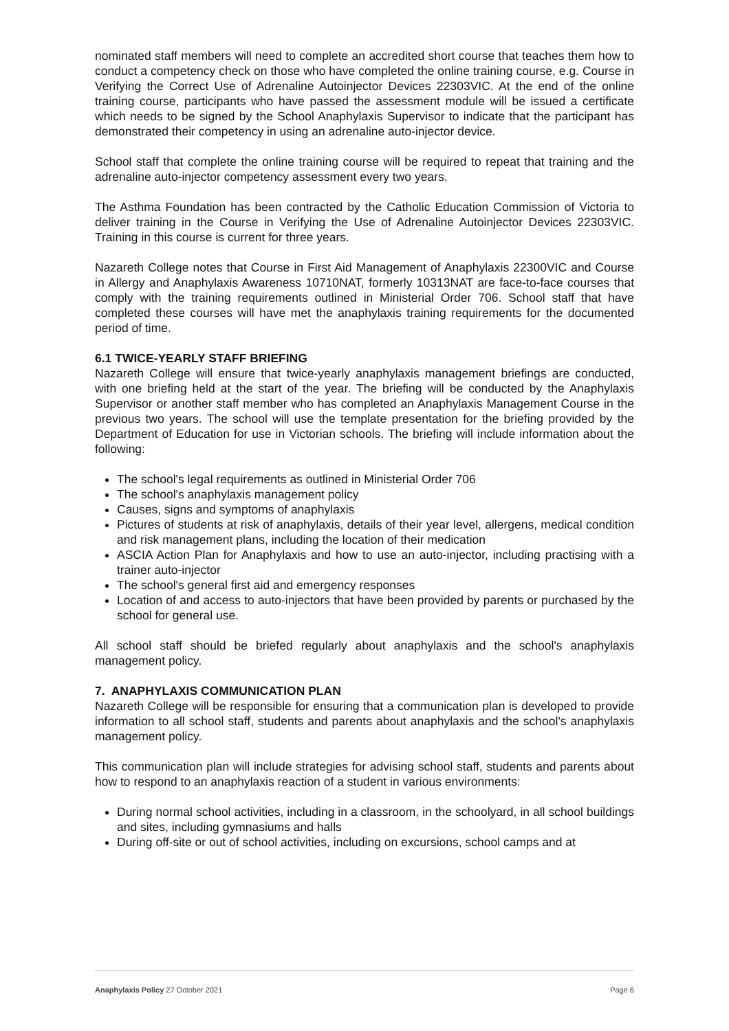nominated staff members will need to complete an accredited short course that teaches them how to conduct a competency check on those who have completed the online training course, e.g. Course in Verifying the Correct Use of Adrenaline Autoinjector Devices 22303VIC. At the end of the online training course, participants who have passed the assessment module will be issued a certificate which needs to be signed by the School Anaphylaxis Supervisor to indicate that the participant has demonstrated their competency in using an adrenaline auto-injector device.
School staff that complete the online training course will be required to repeat that training and the adrenaline auto-injector competency assessment every two years.
The Asthma Foundation has been contracted by the Catholic Education Commission of Victoria to deliver training in the Course in Verifying the Use of Adrenaline Autoinjector Devices 22303VIC. Training in this course is current for three years.
Nazareth College notes that Course in First Aid Management of Anaphylaxis 22300VIC and Course in Allergy and Anaphylaxis Awareness 10710NAT, formerly 10313NAT are face-to-face courses that comply with the training requirements outlined in Ministerial Order 706. School staff that have completed these courses will have met the anaphylaxis training requirements for the documented period of time.
6.1 TWICE-YEARLY STAFF BRIEFING
Nazareth College will ensure that twice-yearly anaphylaxis management briefings are conducted, with one briefing held at the start of the year. The briefing will be conducted by the Anaphylaxis Supervisor or another staff member who has completed an Anaphylaxis Management Course in the previous two years. The school will use the template presentation for the briefing provided by the Department of Education for use in Victorian schools. The briefing will include information about the following:
The school's legal requirements as outlined in Ministerial Order 706
The school's anaphylaxis management policy
Causes, signs and symptoms of anaphylaxis
Pictures of students at risk of anaphylaxis, details of their year level, allergens, medical condition and risk management plans, including the location of their medication
ASCIA Action Plan for Anaphylaxis and how to use an auto-injector, including practising with a trainer auto-injector
The school's general first aid and emergency responses
Location of and access to auto-injectors that have been provided by parents or purchased by the school for general use.
All school staff should be briefed regularly about anaphylaxis and the school's anaphylaxis management policy.
7. ANAPHYLAXIS COMMUNICATION PLAN
Nazareth College will be responsible for ensuring that a communication plan is developed to provide information to all school staff, students and parents about anaphylaxis and the school's anaphylaxis management policy.
This communication plan will include strategies for advising school staff, students and parents about how to respond to an anaphylaxis reaction of a student in various environments:
During normal school activities, including in a classroom, in the schoolyard, in all school buildings and sites, including gymnasiums and halls
During off-site or out of school activities, including on excursions, school camps and at
Anaphylaxis Policy 27 October 2021 Page 6